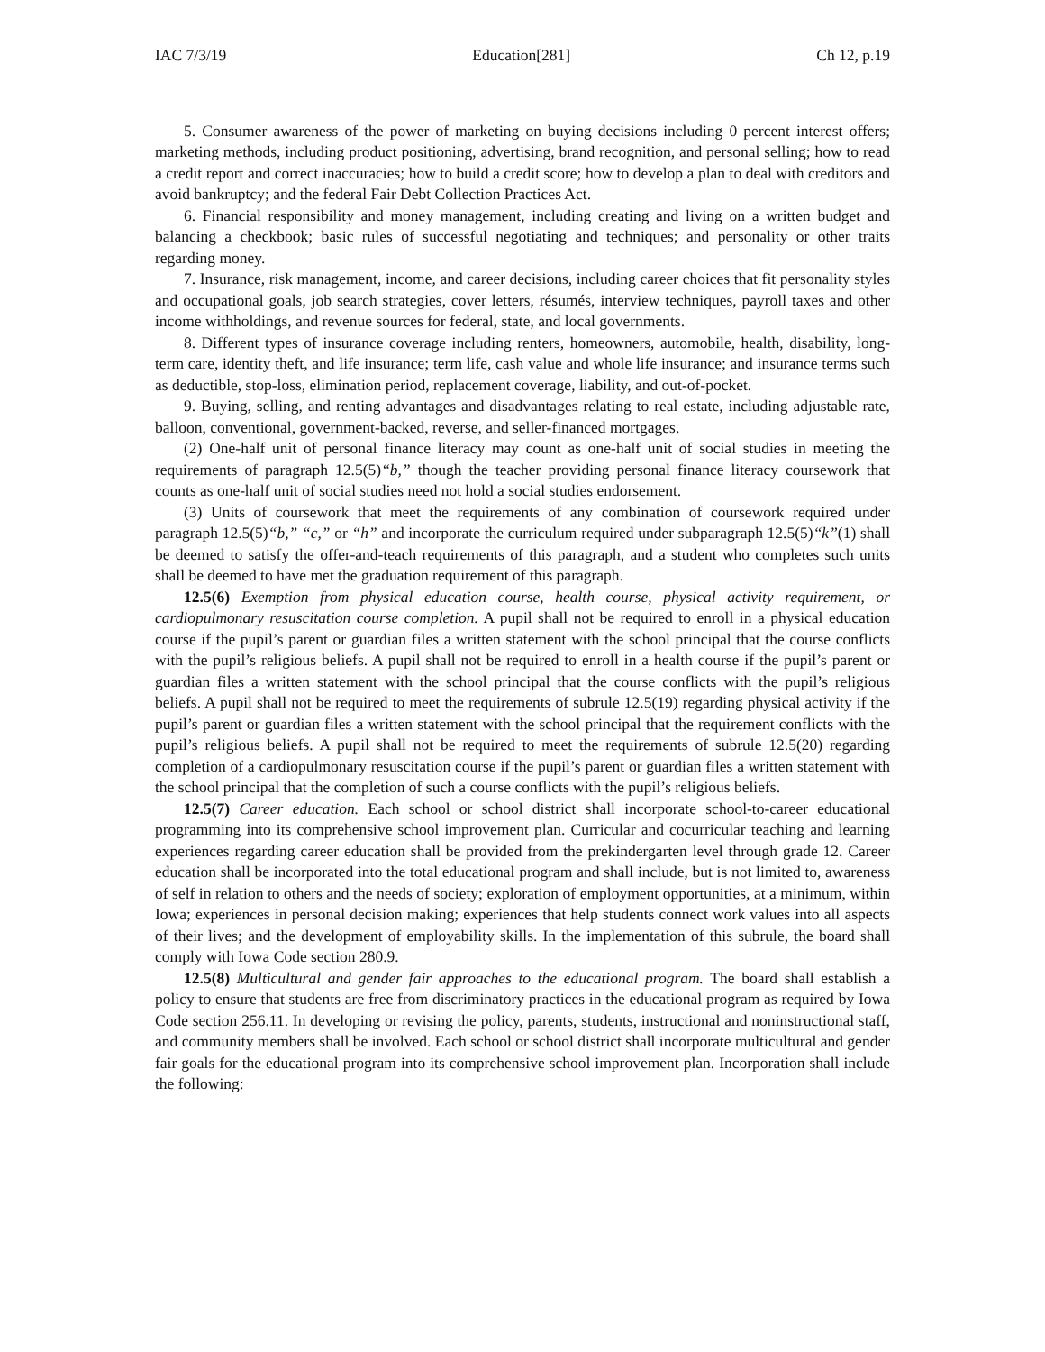IAC 7/3/19 Education[281] Ch 12, p.19
5. Consumer awareness of the power of marketing on buying decisions including 0 percent interest offers; marketing methods, including product positioning, advertising, brand recognition, and personal selling; how to read a credit report and correct inaccuracies; how to build a credit score; how to develop a plan to deal with creditors and avoid bankruptcy; and the federal Fair Debt Collection Practices Act.
6. Financial responsibility and money management, including creating and living on a written budget and balancing a checkbook; basic rules of successful negotiating and techniques; and personality or other traits regarding money.
7. Insurance, risk management, income, and career decisions, including career choices that fit personality styles and occupational goals, job search strategies, cover letters, résumés, interview techniques, payroll taxes and other income withholdings, and revenue sources for federal, state, and local governments.
8. Different types of insurance coverage including renters, homeowners, automobile, health, disability, long-term care, identity theft, and life insurance; term life, cash value and whole life insurance; and insurance terms such as deductible, stop-loss, elimination period, replacement coverage, liability, and out-of-pocket.
9. Buying, selling, and renting advantages and disadvantages relating to real estate, including adjustable rate, balloon, conventional, government-backed, reverse, and seller-financed mortgages.
(2) One-half unit of personal finance literacy may count as one-half unit of social studies in meeting the requirements of paragraph 12.5(5)“b,” though the teacher providing personal finance literacy coursework that counts as one-half unit of social studies need not hold a social studies endorsement.
(3) Units of coursework that meet the requirements of any combination of coursework required under paragraph 12.5(5)“b,” “c,” or “h” and incorporate the curriculum required under subparagraph 12.5(5)“k”(1) shall be deemed to satisfy the offer-and-teach requirements of this paragraph, and a student who completes such units shall be deemed to have met the graduation requirement of this paragraph.
12.5(6) Exemption from physical education course, health course, physical activity requirement, or cardiopulmonary resuscitation course completion. A pupil shall not be required to enroll in a physical education course if the pupil’s parent or guardian files a written statement with the school principal that the course conflicts with the pupil’s religious beliefs. A pupil shall not be required to enroll in a health course if the pupil’s parent or guardian files a written statement with the school principal that the course conflicts with the pupil’s religious beliefs. A pupil shall not be required to meet the requirements of subrule 12.5(19) regarding physical activity if the pupil’s parent or guardian files a written statement with the school principal that the requirement conflicts with the pupil’s religious beliefs. A pupil shall not be required to meet the requirements of subrule 12.5(20) regarding completion of a cardiopulmonary resuscitation course if the pupil’s parent or guardian files a written statement with the school principal that the completion of such a course conflicts with the pupil’s religious beliefs.
12.5(7) Career education. Each school or school district shall incorporate school-to-career educational programming into its comprehensive school improvement plan. Curricular and cocurricular teaching and learning experiences regarding career education shall be provided from the prekindergarten level through grade 12. Career education shall be incorporated into the total educational program and shall include, but is not limited to, awareness of self in relation to others and the needs of society; exploration of employment opportunities, at a minimum, within Iowa; experiences in personal decision making; experiences that help students connect work values into all aspects of their lives; and the development of employability skills. In the implementation of this subrule, the board shall comply with Iowa Code section 280.9.
12.5(8) Multicultural and gender fair approaches to the educational program. The board shall establish a policy to ensure that students are free from discriminatory practices in the educational program as required by Iowa Code section 256.11. In developing or revising the policy, parents, students, instructional and noninstructional staff, and community members shall be involved. Each school or school district shall incorporate multicultural and gender fair goals for the educational program into its comprehensive school improvement plan. Incorporation shall include the following: